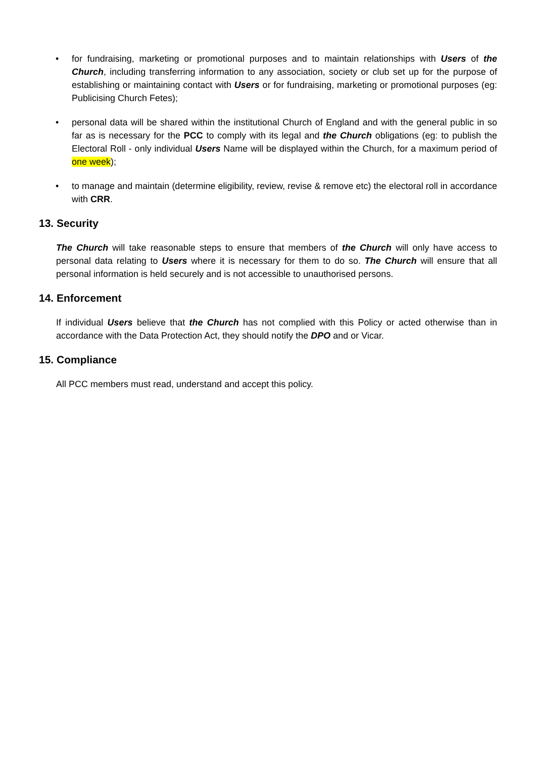• for fundraising, marketing or promotional purposes and to maintain relationships with Users of the Church, including transferring information to any association, society or club set up for the purpose of establishing or maintaining contact with Users or for fundraising, marketing or promotional purposes (eg: Publicising Church Fetes);
• personal data will be shared within the institutional Church of England and with the general public in so far as is necessary for the PCC to comply with its legal and the Church obligations (eg: to publish the Electoral Roll - only individual Users Name will be displayed within the Church, for a maximum period of one week);
• to manage and maintain (determine eligibility, review, revise & remove etc) the electoral roll in accordance with CRR.
13. Security
The Church will take reasonable steps to ensure that members of the Church will only have access to personal data relating to Users where it is necessary for them to do so. The Church will ensure that all personal information is held securely and is not accessible to unauthorised persons.
14. Enforcement
If individual Users believe that the Church has not complied with this Policy or acted otherwise than in accordance with the Data Protection Act, they should notify the DPO and or Vicar.
15. Compliance
All PCC members must read, understand and accept this policy.